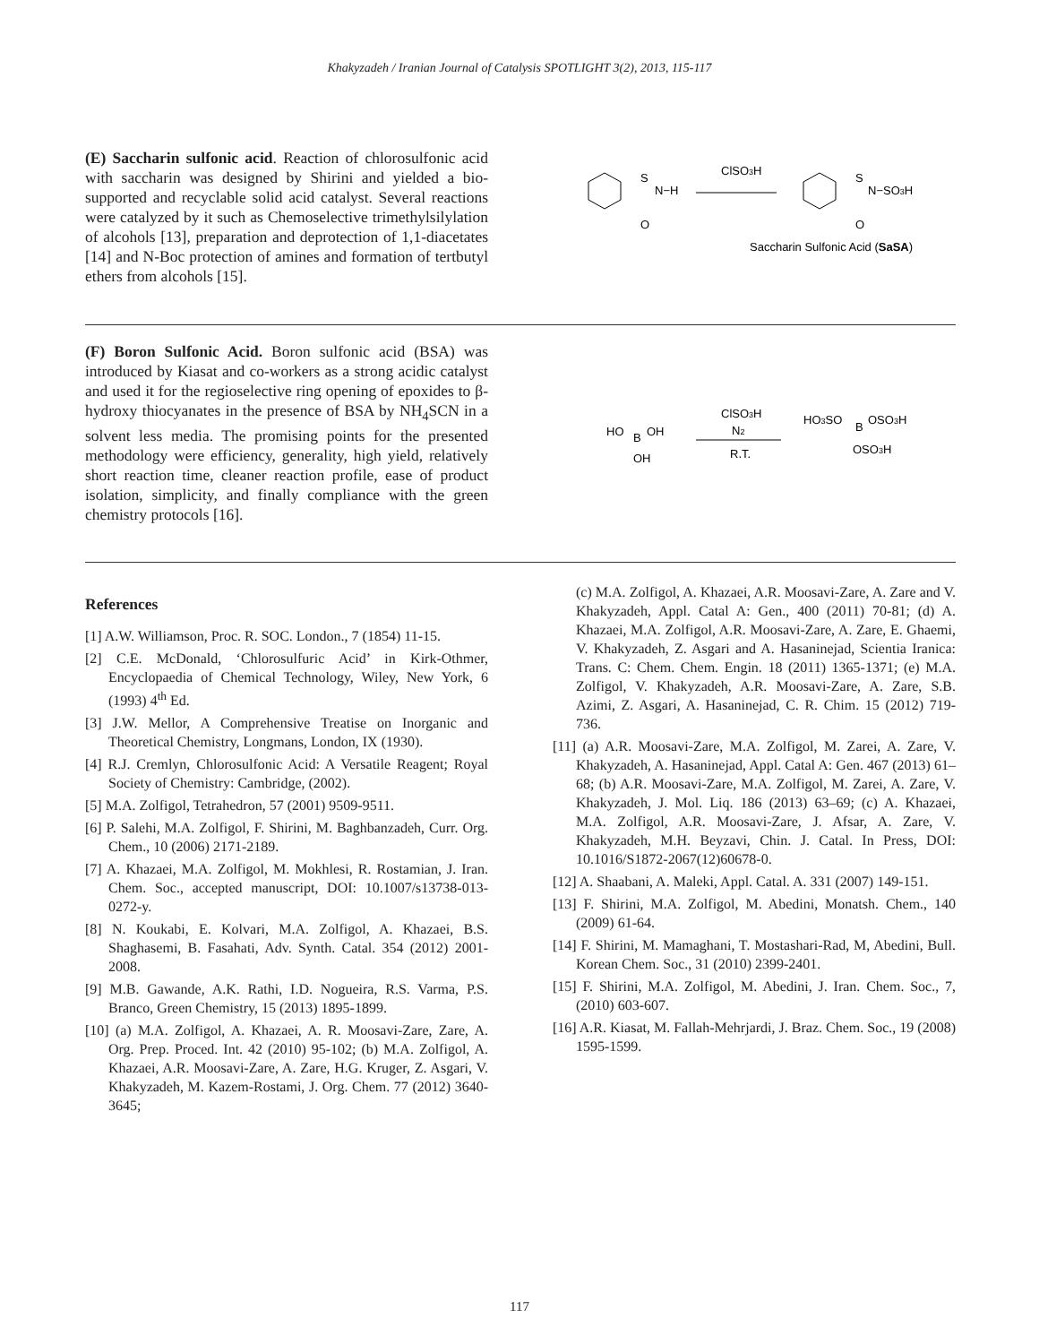Khakyzadeh / Iranian Journal of Catalysis SPOTLIGHT 3(2), 2013, 115-117
(E) Saccharin sulfonic acid. Reaction of chlorosulfonic acid with saccharin was designed by Shirini and yielded a bio-supported and recyclable solid acid catalyst. Several reactions were catalyzed by it such as Chemoselective trimethylsilylation of alcohols [13], preparation and deprotection of 1,1-diacetates [14] and N-Boc protection of amines and formation of tertbutyl ethers from alcohols [15].
S
N−H
O
ClSO3H
S
N−SO3H
O
Saccharin Sulfonic Acid (SaSA)
(F) Boron Sulfonic Acid. Boron sulfonic acid (BSA) was introduced by Kiasat and co-workers as a strong acidic catalyst and used it for the regioselective ring opening of epoxides to β-hydroxy thiocyanates in the presence of BSA by NH<sub>4</sub>SCN in a solvent less media. The promising points for the presented methodology were efficiency, generality, high yield, relatively short reaction time, cleaner reaction profile, ease of product isolation, simplicity, and finally compliance with the green chemistry protocols [16].
HO
B
OH
OH
ClSO3H
N2
R.T.
HO3SO
B
OSO3H
OSO3H
References
[1] A.W. Williamson, Proc. R. SOC. London., 7 (1854) 11-15.
[2] C.E. McDonald, ‘Chlorosulfuric Acid’ in Kirk-Othmer, Encyclopaedia of Chemical Technology, Wiley, New York, 6 (1993) 4<sup>th</sup> Ed.
[3] J.W. Mellor, A Comprehensive Treatise on Inorganic and Theoretical Chemistry, Longmans, London, IX (1930).
[4] R.J. Cremlyn, Chlorosulfonic Acid: A Versatile Reagent; Royal Society of Chemistry: Cambridge, (2002).
[5] M.A. Zolfigol, Tetrahedron, 57 (2001) 9509-9511.
[6] P. Salehi, M.A. Zolfigol, F. Shirini, M. Baghbanzadeh, Curr. Org. Chem., 10 (2006) 2171-2189.
[7] A. Khazaei, M.A. Zolfigol, M. Mokhlesi, R. Rostamian, J. Iran. Chem. Soc., accepted manuscript, DOI: 10.1007/s13738-013-0272-y.
[8] N. Koukabi, E. Kolvari, M.A. Zolfigol, A. Khazaei, B.S. Shaghasemi, B. Fasahati, Adv. Synth. Catal. 354 (2012) 2001-2008.
[9] M.B. Gawande, A.K. Rathi, I.D. Nogueira, R.S. Varma, P.S. Branco, Green Chemistry, 15 (2013) 1895-1899.
[10] (a) M.A. Zolfigol, A. Khazaei, A. R. Moosavi-Zare, Zare, A. Org. Prep. Proced. Int. 42 (2010) 95-102; (b) M.A. Zolfigol, A. Khazaei, A.R. Moosavi-Zare, A. Zare, H.G. Kruger, Z. Asgari, V. Khakyzadeh, M. Kazem-Rostami, J. Org. Chem. 77 (2012) 3640-3645;
(c) M.A. Zolfigol, A. Khazaei, A.R. Moosavi-Zare, A. Zare and V. Khakyzadeh, Appl. Catal A: Gen., 400 (2011) 70-81; (d) A. Khazaei, M.A. Zolfigol, A.R. Moosavi-Zare, A. Zare, E. Ghaemi, V. Khakyzadeh, Z. Asgari and A. Hasaninejad, Scientia Iranica: Trans. C: Chem. Chem. Engin. 18 (2011) 1365-1371; (e) M.A. Zolfigol, V. Khakyzadeh, A.R. Moosavi-Zare, A. Zare, S.B. Azimi, Z. Asgari, A. Hasaninejad, C. R. Chim. 15 (2012) 719-736.
[11] (a) A.R. Moosavi-Zare, M.A. Zolfigol, M. Zarei, A. Zare, V. Khakyzadeh, A. Hasaninejad, Appl. Catal A: Gen. 467 (2013) 61– 68; (b) A.R. Moosavi-Zare, M.A. Zolfigol, M. Zarei, A. Zare, V. Khakyzadeh, J. Mol. Liq. 186 (2013) 63–69; (c) A. Khazaei, M.A. Zolfigol, A.R. Moosavi-Zare, J. Afsar, A. Zare, V. Khakyzadeh, M.H. Beyzavi, Chin. J. Catal. In Press, DOI: 10.1016/S1872-2067(12)60678-0.
[12] A. Shaabani, A. Maleki, Appl. Catal. A. 331 (2007) 149-151.
[13] F. Shirini, M.A. Zolfigol, M. Abedini, Monatsh. Chem., 140 (2009) 61-64.
[14] F. Shirini, M. Mamaghani, T. Mostashari-Rad, M, Abedini, Bull. Korean Chem. Soc., 31 (2010) 2399-2401.
[15] F. Shirini, M.A. Zolfigol, M. Abedini, J. Iran. Chem. Soc., 7, (2010) 603-607.
[16] A.R. Kiasat, M. Fallah-Mehrjardi, J. Braz. Chem. Soc., 19 (2008) 1595-1599.
117